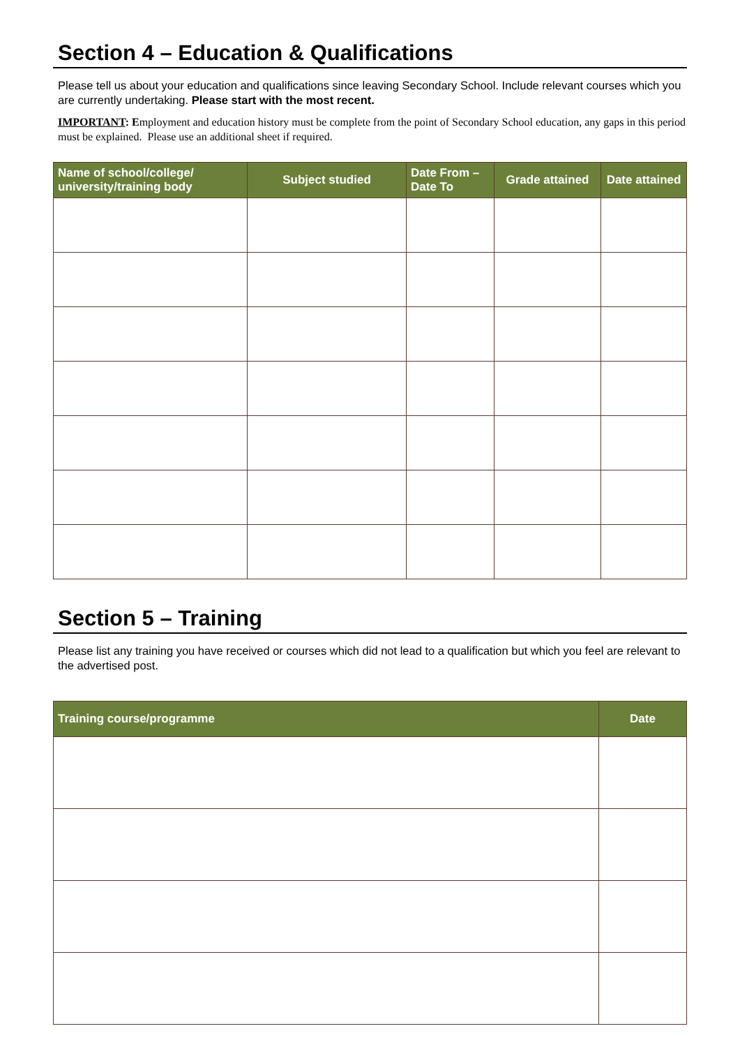Section 4 – Education & Qualifications
Please tell us about your education and qualifications since leaving Secondary School. Include relevant courses which you are currently undertaking. Please start with the most recent.
IMPORTANT: Employment and education history must be complete from the point of Secondary School education, any gaps in this period must be explained. Please use an additional sheet if required.
| Name of school/college/ university/training body | Subject studied | Date From – Date To | Grade attained | Date attained |
| --- | --- | --- | --- | --- |
Section 5 – Training
Please list any training you have received or courses which did not lead to a qualification but which you feel are relevant to the advertised post.
| Training course/programme | Date |
| --- | --- |